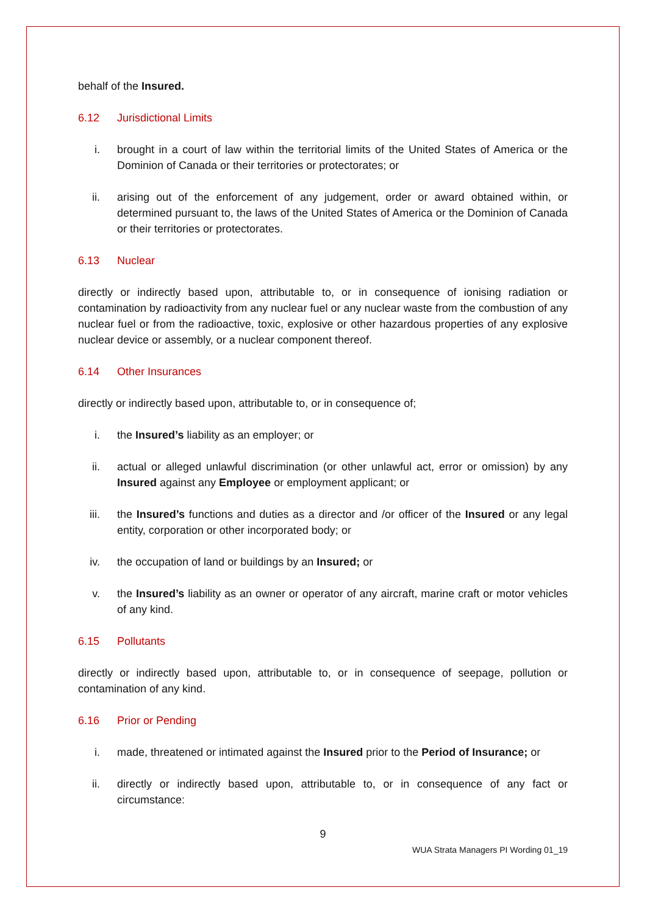behalf of the Insured.
6.12 Jurisdictional Limits
i. brought in a court of law within the territorial limits of the United States of America or the Dominion of Canada or their territories or protectorates; or
ii. arising out of the enforcement of any judgement, order or award obtained within, or determined pursuant to, the laws of the United States of America or the Dominion of Canada or their territories or protectorates.
6.13 Nuclear
directly or indirectly based upon, attributable to, or in consequence of ionising radiation or contamination by radioactivity from any nuclear fuel or any nuclear waste from the combustion of any nuclear fuel or from the radioactive, toxic, explosive or other hazardous properties of any explosive nuclear device or assembly, or a nuclear component thereof.
6.14 Other Insurances
directly or indirectly based upon, attributable to, or in consequence of;
i. the Insured’s liability as an employer; or
ii. actual or alleged unlawful discrimination (or other unlawful act, error or omission) by any Insured against any Employee or employment applicant; or
iii. the Insured’s functions and duties as a director and /or officer of the Insured or any legal entity, corporation or other incorporated body; or
iv. the occupation of land or buildings by an Insured; or
v. the Insured’s liability as an owner or operator of any aircraft, marine craft or motor vehicles of any kind.
6.15 Pollutants
directly or indirectly based upon, attributable to, or in consequence of seepage, pollution or contamination of any kind.
6.16 Prior or Pending
i. made, threatened or intimated against the Insured prior to the Period of Insurance; or
ii. directly or indirectly based upon, attributable to, or in consequence of any fact or circumstance:
9
WUA Strata Managers PI Wording 01_19